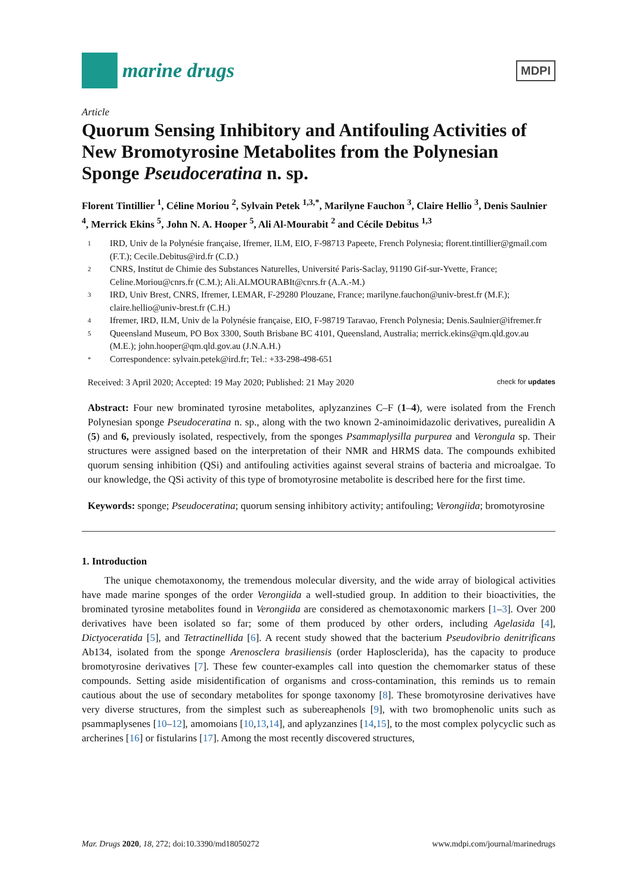marine drugs
MDPI
Article
Quorum Sensing Inhibitory and Antifouling Activities of New Bromotyrosine Metabolites from the Polynesian Sponge Pseudoceratina n. sp.
Florent Tintillier <sup>1</sup>, Céline Moriou <sup>2</sup>, Sylvain Petek <sup>1,3,*</sup>, Marilyne Fauchon <sup>3</sup>, Claire Hellio <sup>3</sup>, Denis Saulnier <sup>4</sup>, Merrick Ekins <sup>5</sup>, John N. A. Hooper <sup>5</sup>, Ali Al-Mourabit <sup>2</sup> and Cécile Debitus <sup>1,3</sup>
1 IRD, Univ de la Polynésie française, Ifremer, ILM, EIO, F-98713 Papeete, French Polynesia; florent.tintillier@gmail.com (F.T.); Cecile.Debitus@ird.fr (C.D.)
2 CNRS, Institut de Chimie des Substances Naturelles, Université Paris-Saclay, 91190 Gif-sur-Yvette, France; Celine.Moriou@cnrs.fr (C.M.); Ali.ALMOURABIt@cnrs.fr (A.A.-M.)
3 IRD, Univ Brest, CNRS, Ifremer, LEMAR, F-29280 Plouzane, France; marilyne.fauchon@univ-brest.fr (M.F.); claire.hellio@univ-brest.fr (C.H.)
4 Ifremer, IRD, ILM, Univ de la Polynésie française, EIO, F-98719 Taravao, French Polynesia; Denis.Saulnier@ifremer.fr
5 Queensland Museum, PO Box 3300, South Brisbane BC 4101, Queensland, Australia; merrick.ekins@qm.qld.gov.au (M.E.); john.hooper@qm.qld.gov.au (J.N.A.H.)
* Correspondence: sylvain.petek@ird.fr; Tel.: +33-298-498-651
Received: 3 April 2020; Accepted: 19 May 2020; Published: 21 May 2020 check for updates
Abstract: Four new brominated tyrosine metabolites, aplyzanzines C–F (1–4), were isolated from the French Polynesian sponge Pseudoceratina n. sp., along with the two known 2-aminoimidazolic derivatives, purealidin A (5) and 6, previously isolated, respectively, from the sponges Psammaplysilla purpurea and Verongula sp. Their structures were assigned based on the interpretation of their NMR and HRMS data. The compounds exhibited quorum sensing inhibition (QSi) and antifouling activities against several strains of bacteria and microalgae. To our knowledge, the QSi activity of this type of bromotyrosine metabolite is described here for the first time.
Keywords: sponge; Pseudoceratina; quorum sensing inhibitory activity; antifouling; Verongiida; bromotyrosine
1. Introduction
The unique chemotaxonomy, the tremendous molecular diversity, and the wide array of biological activities have made marine sponges of the order Verongiida a well-studied group. In addition to their bioactivities, the brominated tyrosine metabolites found in Verongiida are considered as chemotaxonomic markers [1–3]. Over 200 derivatives have been isolated so far; some of them produced by other orders, including Agelasida [4], Dictyoceratida [5], and Tetractinellida [6]. A recent study showed that the bacterium Pseudovibrio denitrificans Ab134, isolated from the sponge Arenosclera brasiliensis (order Haplosclerida), has the capacity to produce bromotyrosine derivatives [7]. These few counter-examples call into question the chemomarker status of these compounds. Setting aside misidentification of organisms and cross-contamination, this reminds us to remain cautious about the use of secondary metabolites for sponge taxonomy [8]. These bromotyrosine derivatives have very diverse structures, from the simplest such as subereaphenols [9], with two bromophenolic units such as psammaplysenes [10–12], amomoians [10,13,14], and aplyzanzines [14,15], to the most complex polycyclic such as archerines [16] or fistularins [17]. Among the most recently discovered structures,
Mar. Drugs 2020, 18, 272; doi:10.3390/md18050272 www.mdpi.com/journal/marinedrugs